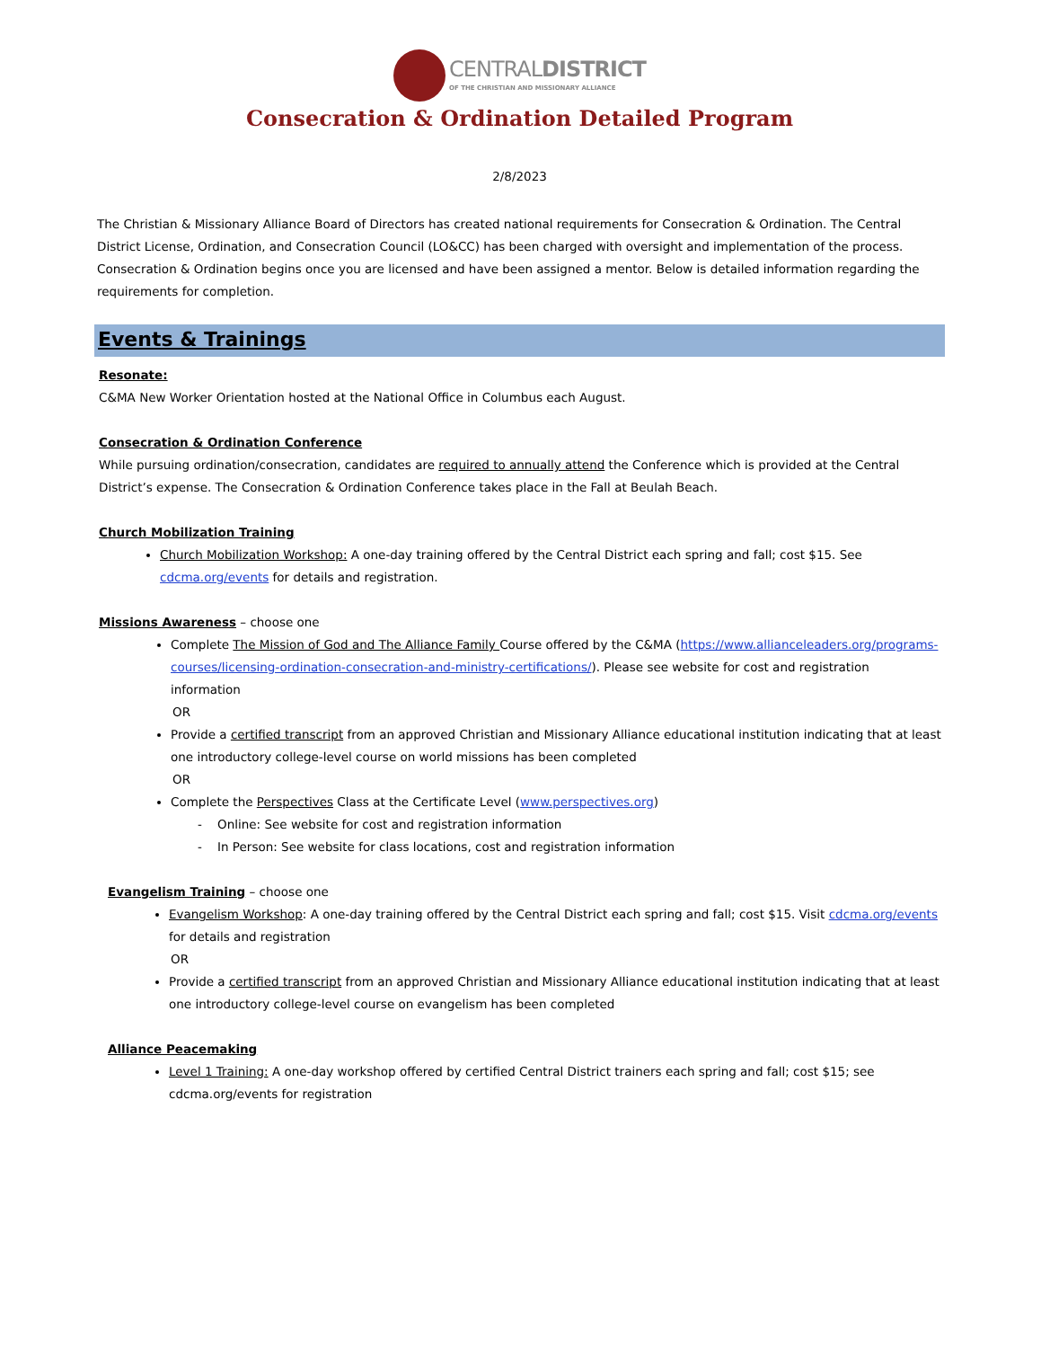CENTRALDISTRICT
OF THE CHRISTIAN AND MISSIONARY ALLIANCE
Consecration & Ordination Detailed Program
2/8/2023
The Christian & Missionary Alliance Board of Directors has created national requirements for Consecration & Ordination. The Central District License, Ordination, and Consecration Council (LO&CC) has been charged with oversight and implementation of the process. Consecration & Ordination begins once you are licensed and have been assigned a mentor. Below is detailed information regarding the requirements for completion.
Events & Trainings
Resonate:
C&MA New Worker Orientation hosted at the National Office in Columbus each August.
Consecration & Ordination Conference
While pursuing ordination/consecration, candidates are required to annually attend the Conference which is provided at the Central District’s expense. The Consecration & Ordination Conference takes place in the Fall at Beulah Beach.
Church Mobilization Training
Church Mobilization Workshop: A one-day training offered by the Central District each spring and fall; cost $15. See cdcma.org/events for details and registration.
Missions Awareness – choose one
Complete The Mission of God and The Alliance Family Course offered by the C&MA (https://www.allianceleaders.org/programs-courses/licensing-ordination-consecration-and-ministry-certifications/). Please see website for cost and registration information
OR
Provide a certified transcript from an approved Christian and Missionary Alliance educational institution indicating that at least one introductory college-level course on world missions has been completed
OR
Complete the Perspectives Class at the Certificate Level (www.perspectives.org)
- Online: See website for cost and registration information
- In Person: See website for class locations, cost and registration information
Evangelism Training – choose one
Evangelism Workshop: A one-day training offered by the Central District each spring and fall; cost $15. Visit cdcma.org/events for details and registration
OR
Provide a certified transcript from an approved Christian and Missionary Alliance educational institution indicating that at least one introductory college-level course on evangelism has been completed
Alliance Peacemaking
Level 1 Training: A one-day workshop offered by certified Central District trainers each spring and fall; cost $15; see cdcma.org/events for registration